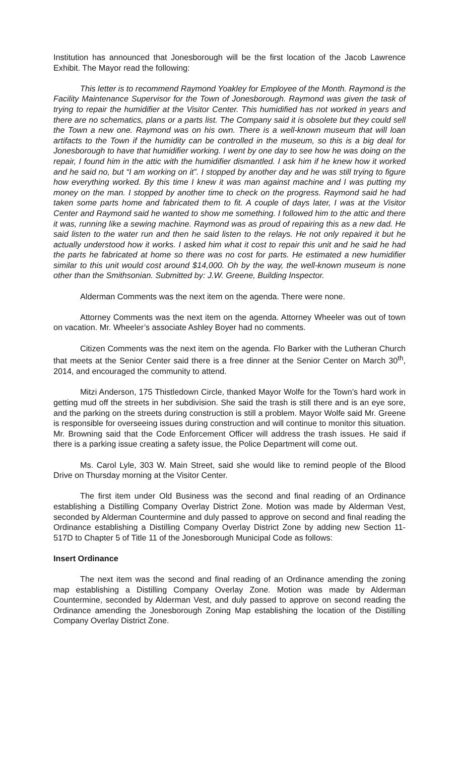Institution has announced that Jonesborough will be the first location of the Jacob Lawrence Exhibit. The Mayor read the following:
This letter is to recommend Raymond Yoakley for Employee of the Month. Raymond is the Facility Maintenance Supervisor for the Town of Jonesborough. Raymond was given the task of trying to repair the humidifier at the Visitor Center. This humidified has not worked in years and there are no schematics, plans or a parts list. The Company said it is obsolete but they could sell the Town a new one. Raymond was on his own. There is a well-known museum that will loan artifacts to the Town if the humidity can be controlled in the museum, so this is a big deal for Jonesborough to have that humidifier working. I went by one day to see how he was doing on the repair, I found him in the attic with the humidifier dismantled. I ask him if he knew how it worked and he said no, but “I am working on it”. I stopped by another day and he was still trying to figure how everything worked. By this time I knew it was man against machine and I was putting my money on the man. I stopped by another time to check on the progress. Raymond said he had taken some parts home and fabricated them to fit. A couple of days later, I was at the Visitor Center and Raymond said he wanted to show me something. I followed him to the attic and there it was, running like a sewing machine. Raymond was as proud of repairing this as a new dad. He said listen to the water run and then he said listen to the relays. He not only repaired it but he actually understood how it works. I asked him what it cost to repair this unit and he said he had the parts he fabricated at home so there was no cost for parts. He estimated a new humidifier similar to this unit would cost around $14,000. Oh by the way, the well-known museum is none other than the Smithsonian. Submitted by: J.W. Greene, Building Inspector.
Alderman Comments was the next item on the agenda. There were none.
Attorney Comments was the next item on the agenda. Attorney Wheeler was out of town on vacation. Mr. Wheeler’s associate Ashley Boyer had no comments.
Citizen Comments was the next item on the agenda. Flo Barker with the Lutheran Church that meets at the Senior Center said there is a free dinner at the Senior Center on March 30<sup>th</sup>, 2014, and encouraged the community to attend.
Mitzi Anderson, 175 Thistledown Circle, thanked Mayor Wolfe for the Town’s hard work in getting mud off the streets in her subdivision. She said the trash is still there and is an eye sore, and the parking on the streets during construction is still a problem. Mayor Wolfe said Mr. Greene is responsible for overseeing issues during construction and will continue to monitor this situation. Mr. Browning said that the Code Enforcement Officer will address the trash issues. He said if there is a parking issue creating a safety issue, the Police Department will come out.
Ms. Carol Lyle, 303 W. Main Street, said she would like to remind people of the Blood Drive on Thursday morning at the Visitor Center.
The first item under Old Business was the second and final reading of an Ordinance establishing a Distilling Company Overlay District Zone. Motion was made by Alderman Vest, seconded by Alderman Countermine and duly passed to approve on second and final reading the Ordinance establishing a Distilling Company Overlay District Zone by adding new Section 11-517D to Chapter 5 of Title 11 of the Jonesborough Municipal Code as follows:
Insert Ordinance
The next item was the second and final reading of an Ordinance amending the zoning map establishing a Distilling Company Overlay Zone. Motion was made by Alderman Countermine, seconded by Alderman Vest, and duly passed to approve on second reading the Ordinance amending the Jonesborough Zoning Map establishing the location of the Distilling Company Overlay District Zone.